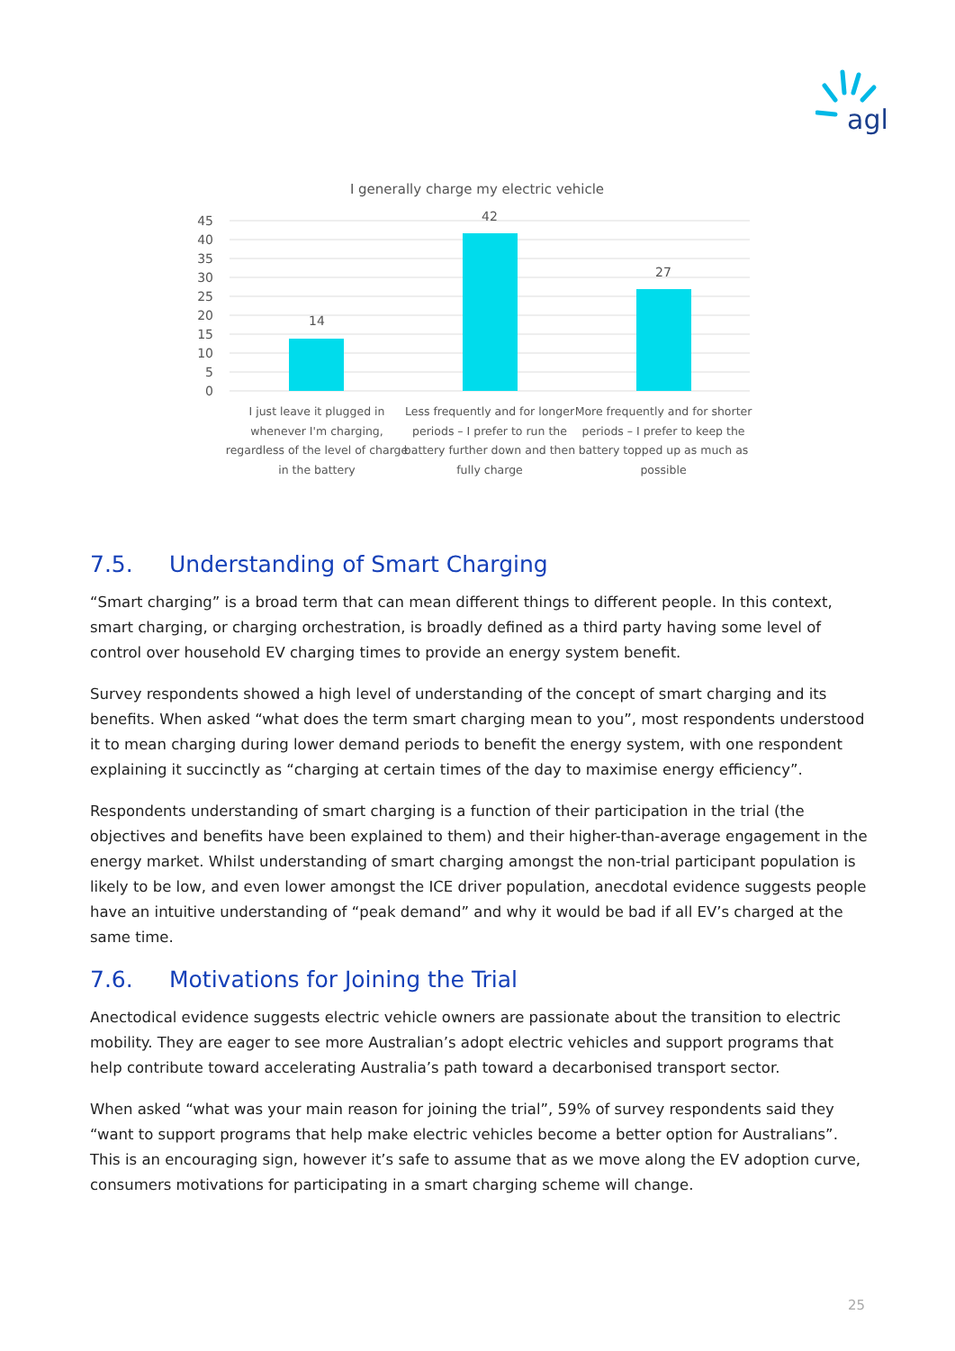agl
I generally charge my electric vehicle
45
40
35
30
25
20
15
10
5
0
14
42
27
I just leave it plugged in
whenever I'm charging,
regardless of the level of charge
in the battery
Less frequently and for longer
periods – I prefer to run the
battery further down and then
fully charge
More frequently and for shorter
periods – I prefer to keep the
battery topped up as much as
possible
7.5. Understanding of Smart Charging
“Smart charging” is a broad term that can mean different things to different people. In this context, smart charging, or charging orchestration, is broadly defined as a third party having some level of control over household EV charging times to provide an energy system benefit.
Survey respondents showed a high level of understanding of the concept of smart charging and its benefits. When asked “what does the term smart charging mean to you”, most respondents understood it to mean charging during lower demand periods to benefit the energy system, with one respondent explaining it succinctly as “charging at certain times of the day to maximise energy efficiency”.
Respondents understanding of smart charging is a function of their participation in the trial (the objectives and benefits have been explained to them) and their higher-than-average engagement in the energy market. Whilst understanding of smart charging amongst the non-trial participant population is likely to be low, and even lower amongst the ICE driver population, anecdotal evidence suggests people have an intuitive understanding of “peak demand” and why it would be bad if all EV’s charged at the same time.
7.6. Motivations for Joining the Trial
Anectodical evidence suggests electric vehicle owners are passionate about the transition to electric mobility. They are eager to see more Australian’s adopt electric vehicles and support programs that help contribute toward accelerating Australia’s path toward a decarbonised transport sector.
When asked “what was your main reason for joining the trial”, 59% of survey respondents said they “want to support programs that help make electric vehicles become a better option for Australians”. This is an encouraging sign, however it’s safe to assume that as we move along the EV adoption curve, consumers motivations for participating in a smart charging scheme will change.
25